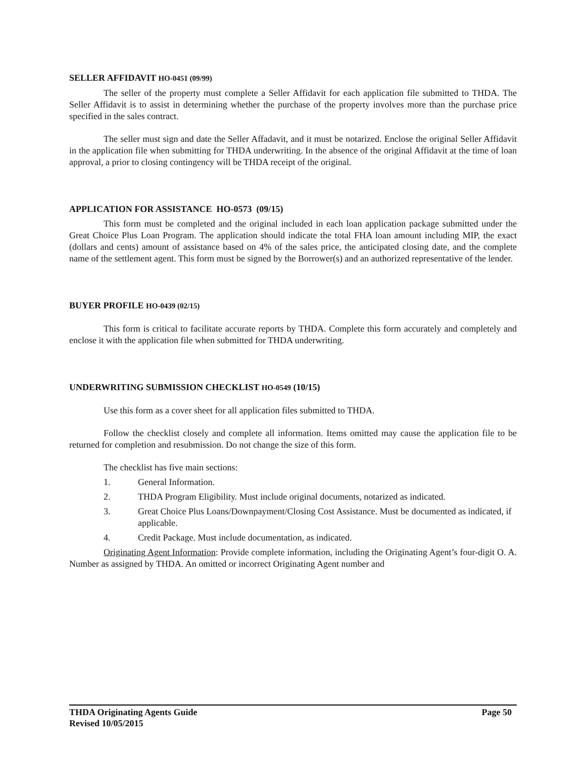SELLER AFFIDAVIT HO-0451 (09/99)
The seller of the property must complete a Seller Affidavit for each application file submitted to THDA. The Seller Affidavit is to assist in determining whether the purchase of the property involves more than the purchase price specified in the sales contract.
The seller must sign and date the Seller Affadavit, and it must be notarized. Enclose the original Seller Affidavit in the application file when submitting for THDA underwriting. In the absence of the original Affidavit at the time of loan approval, a prior to closing contingency will be THDA receipt of the original.
APPLICATION FOR ASSISTANCE HO-0573 (09/15)
This form must be completed and the original included in each loan application package submitted under the Great Choice Plus Loan Program. The application should indicate the total FHA loan amount including MIP, the exact (dollars and cents) amount of assistance based on 4% of the sales price, the anticipated closing date, and the complete name of the settlement agent. This form must be signed by the Borrower(s) and an authorized representative of the lender.
BUYER PROFILE HO-0439 (02/15)
This form is critical to facilitate accurate reports by THDA. Complete this form accurately and completely and enclose it with the application file when submitted for THDA underwriting.
UNDERWRITING SUBMISSION CHECKLIST HO-0549 (10/15)
Use this form as a cover sheet for all application files submitted to THDA.
Follow the checklist closely and complete all information. Items omitted may cause the application file to be returned for completion and resubmission. Do not change the size of this form.
The checklist has five main sections:
1. General Information.
2. THDA Program Eligibility. Must include original documents, notarized as indicated.
3. Great Choice Plus Loans/Downpayment/Closing Cost Assistance. Must be documented as indicated, if applicable.
4. Credit Package. Must include documentation, as indicated.
Originating Agent Information: Provide complete information, including the Originating Agent’s four-digit O. A. Number as assigned by THDA. An omitted or incorrect Originating Agent number and
Page 50 THDA Originating Agents Guide
Revised 10/05/2015